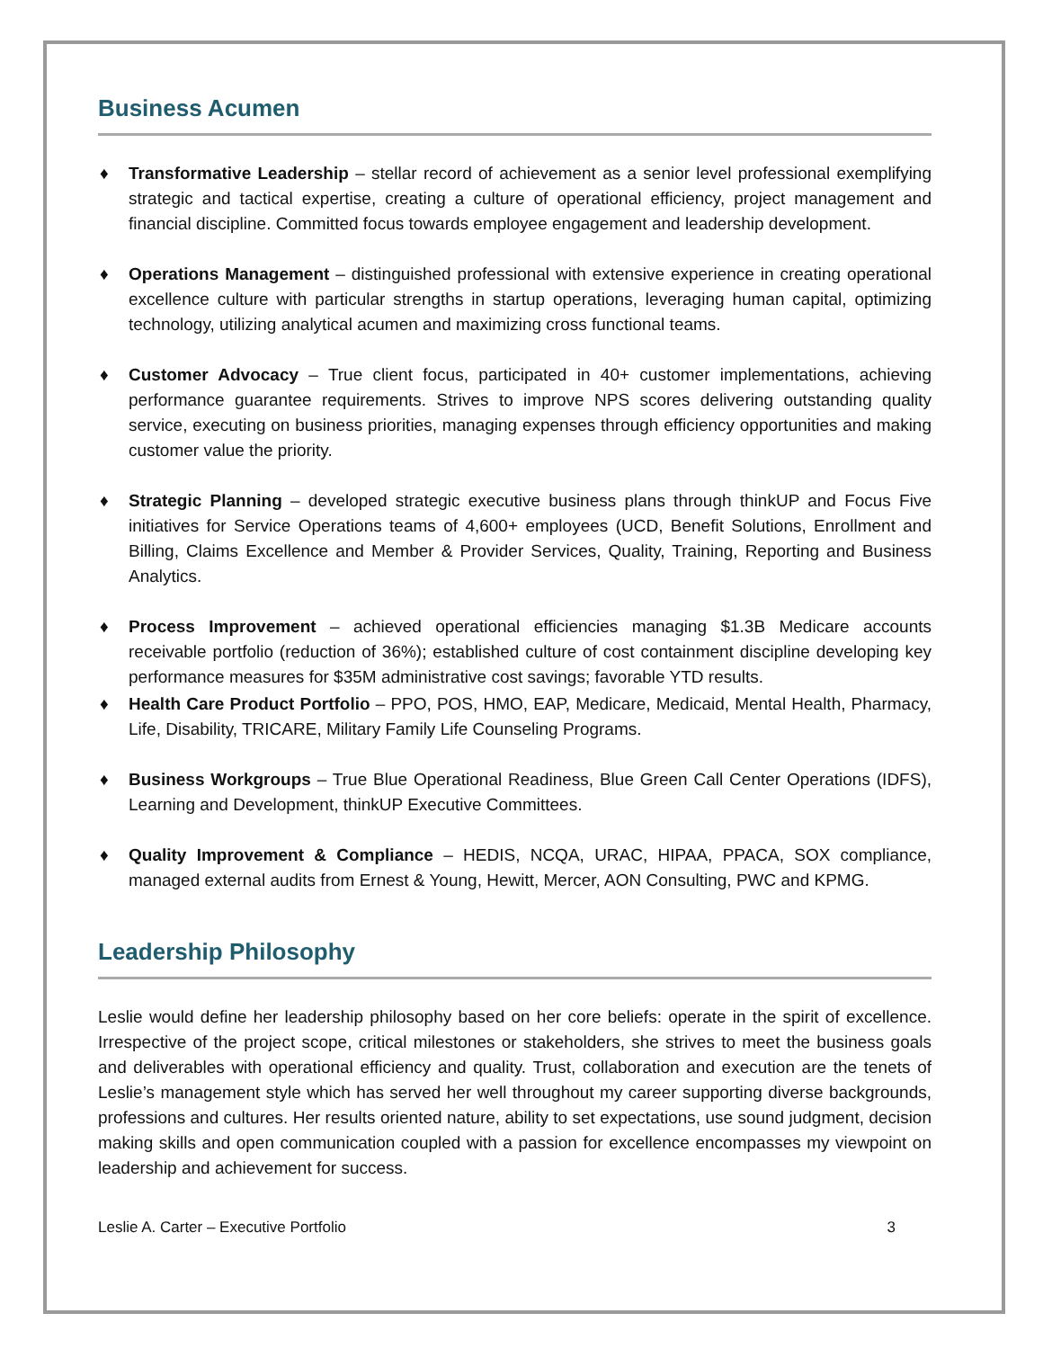Business Acumen
♦ Transformative Leadership – stellar record of achievement as a senior level professional exemplifying strategic and tactical expertise, creating a culture of operational efficiency, project management and financial discipline. Committed focus towards employee engagement and leadership development.
♦ Operations Management – distinguished professional with extensive experience in creating operational excellence culture with particular strengths in startup operations, leveraging human capital, optimizing technology, utilizing analytical acumen and maximizing cross functional teams.
♦ Customer Advocacy – True client focus, participated in 40+ customer implementations, achieving performance guarantee requirements. Strives to improve NPS scores delivering outstanding quality service, executing on business priorities, managing expenses through efficiency opportunities and making customer value the priority.
♦ Strategic Planning – developed strategic executive business plans through thinkUP and Focus Five initiatives for Service Operations teams of 4,600+ employees (UCD, Benefit Solutions, Enrollment and Billing, Claims Excellence and Member & Provider Services, Quality, Training, Reporting and Business Analytics.
♦ Process Improvement – achieved operational efficiencies managing $1.3B Medicare accounts receivable portfolio (reduction of 36%); established culture of cost containment discipline developing key performance measures for $35M administrative cost savings; favorable YTD results.
♦ Health Care Product Portfolio – PPO, POS, HMO, EAP, Medicare, Medicaid, Mental Health, Pharmacy, Life, Disability, TRICARE, Military Family Life Counseling Programs.
♦ Business Workgroups – True Blue Operational Readiness, Blue Green Call Center Operations (IDFS), Learning and Development, thinkUP Executive Committees.
♦ Quality Improvement & Compliance – HEDIS, NCQA, URAC, HIPAA, PPACA, SOX compliance, managed external audits from Ernest & Young, Hewitt, Mercer, AON Consulting, PWC and KPMG.
Leadership Philosophy
Leslie would define her leadership philosophy based on her core beliefs: operate in the spirit of excellence. Irrespective of the project scope, critical milestones or stakeholders, she strives to meet the business goals and deliverables with operational efficiency and quality. Trust, collaboration and execution are the tenets of Leslie’s management style which has served her well throughout my career supporting diverse backgrounds, professions and cultures. Her results oriented nature, ability to set expectations, use sound judgment, decision making skills and open communication coupled with a passion for excellence encompasses my viewpoint on leadership and achievement for success.
Leslie A. Carter – Executive Portfolio 3